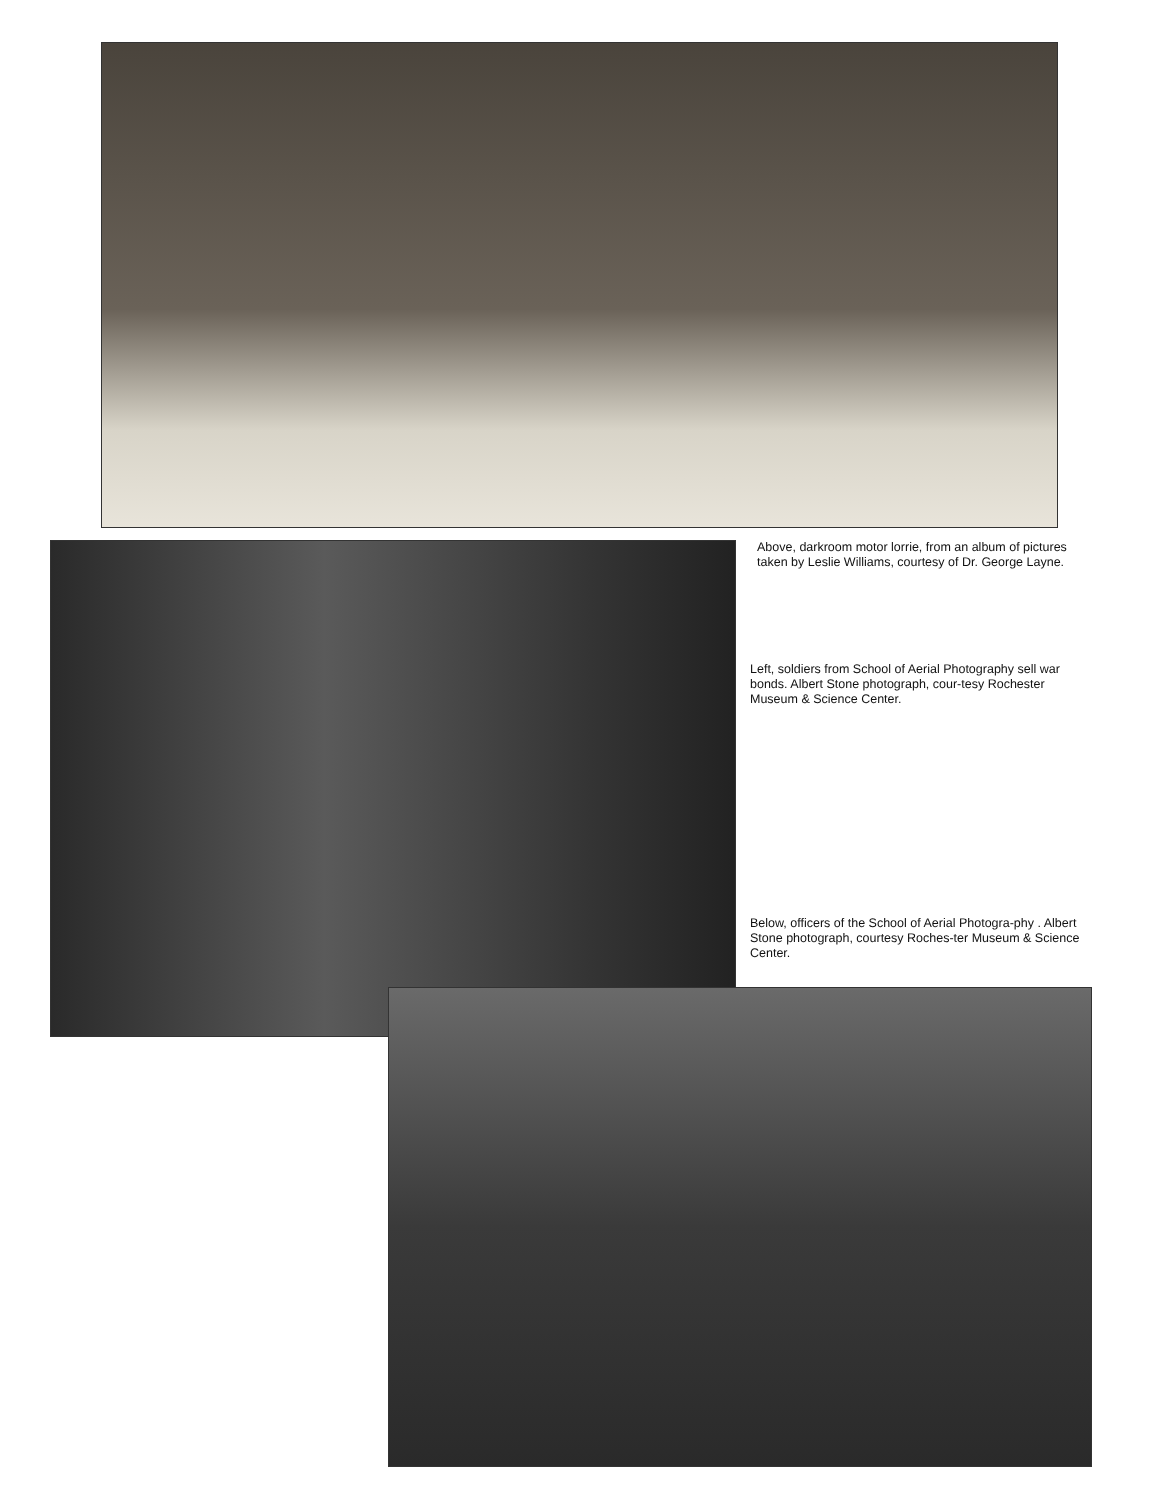Above, darkroom motor lorrie, from an album of pictures taken by Leslie Williams, courtesy of Dr. George Layne.
Left, soldiers from School of Aerial Photography sell war bonds. Albert Stone photograph, cour-tesy Rochester Museum & Science Center.
Below, officers of the School of Aerial Photogra-phy . Albert Stone photograph, courtesy Roches-ter Museum & Science Center.